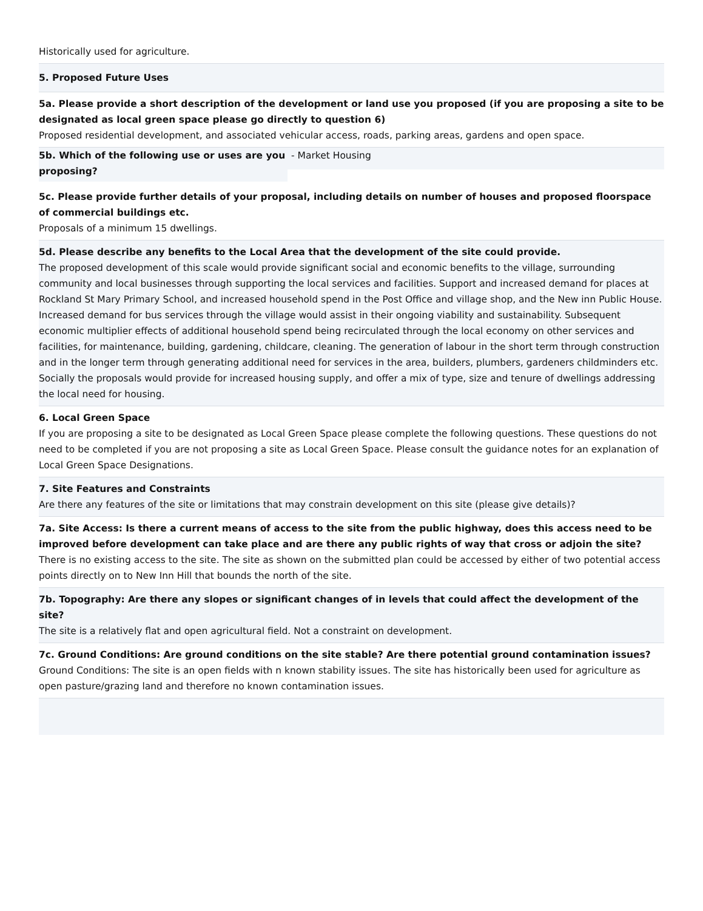Historically used for agriculture.
5. Proposed Future Uses
5a. Please provide a short description of the development or land use you proposed (if you are proposing a site to be designated as local green space please go directly to question 6)
Proposed residential development, and associated vehicular access, roads, parking areas, gardens and open space.
5b. Which of the following use or uses are you proposing?
- Market Housing
5c. Please provide further details of your proposal, including details on number of houses and proposed floorspace of commercial buildings etc.
Proposals of a minimum 15 dwellings.
5d. Please describe any benefits to the Local Area that the development of the site could provide.
The proposed development of this scale would provide significant social and economic benefits to the village, surrounding community and local businesses through supporting the local services and facilities. Support and increased demand for places at Rockland St Mary Primary School, and increased household spend in the Post Office and village shop, and the New inn Public House. Increased demand for bus services through the village would assist in their ongoing viability and sustainability. Subsequent economic multiplier effects of additional household spend being recirculated through the local economy on other services and facilities, for maintenance, building, gardening, childcare, cleaning. The generation of labour in the short term through construction and in the longer term through generating additional need for services in the area, builders, plumbers, gardeners childminders etc. Socially the proposals would provide for increased housing supply, and offer a mix of type, size and tenure of dwellings addressing the local need for housing.
6. Local Green Space
If you are proposing a site to be designated as Local Green Space please complete the following questions. These questions do not need to be completed if you are not proposing a site as Local Green Space. Please consult the guidance notes for an explanation of Local Green Space Designations.
7. Site Features and Constraints
Are there any features of the site or limitations that may constrain development on this site (please give details)?
7a. Site Access: Is there a current means of access to the site from the public highway, does this access need to be improved before development can take place and are there any public rights of way that cross or adjoin the site?
There is no existing access to the site. The site as shown on the submitted plan could be accessed by either of two potential access points directly on to New Inn Hill that bounds the north of the site.
7b. Topography: Are there any slopes or significant changes of in levels that could affect the development of the site?
The site is a relatively flat and open agricultural field. Not a constraint on development.
7c. Ground Conditions: Are ground conditions on the site stable? Are there potential ground contamination issues?
Ground Conditions: The site is an open fields with n known stability issues. The site has historically been used for agriculture as open pasture/grazing land and therefore no known contamination issues.